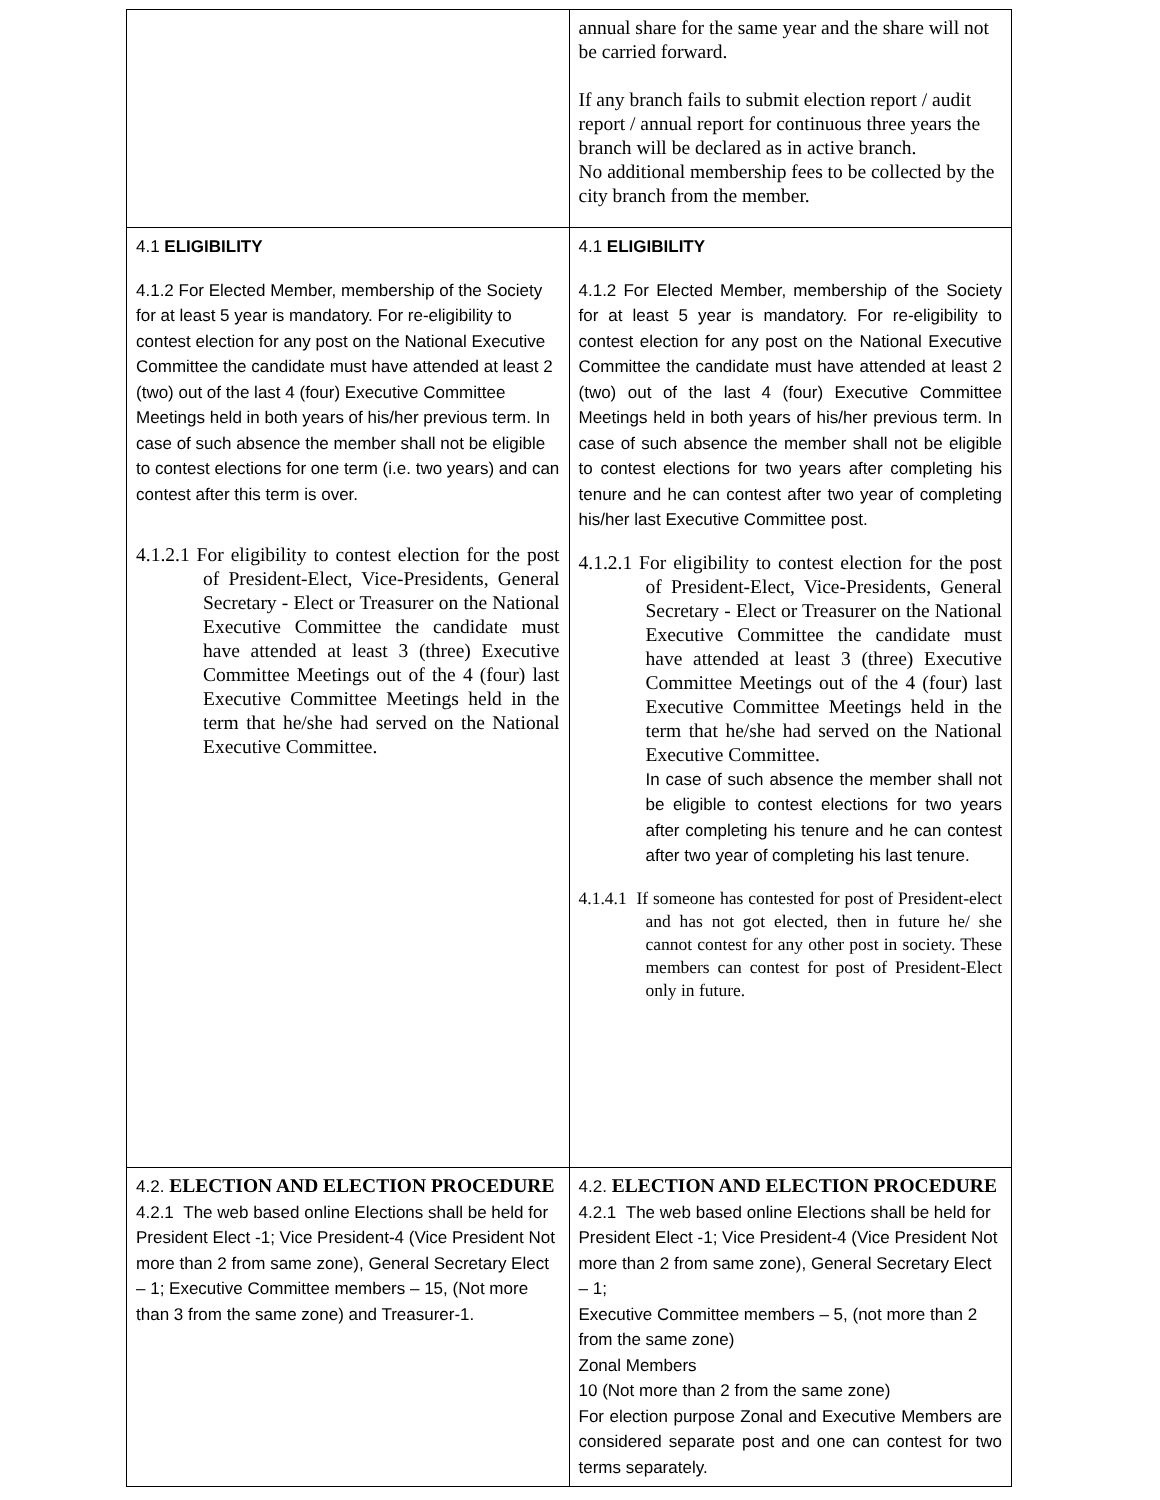| | annual share for the same year and the share will not be carried forward. If any branch fails to submit election report / audit report / annual report for continuous three years the branch will be declared as in active branch. No additional membership fees to be collected by the city branch from the member. |
| 4.1 ELIGIBILITY 4.1.2 For Elected Member, membership of the Society for at least 5 year is mandatory. For re-eligibility to contest election for any post on the National Executive Committee the candidate must have attended at least 2 (two) out of the last 4 (four) Executive Committee Meetings held in both years of his/her previous term. In case of such absence the member shall not be eligible to contest elections for one term (i.e. two years) and can contest after this term is over. 4.1.2.1 For eligibility to contest election for the post of President-Elect, Vice-Presidents, General Secretary - Elect or Treasurer on the National Executive Committee the candidate must have attended at least 3 (three) Executive Committee Meetings out of the 4 (four) last Executive Committee Meetings held in the term that he/she had served on the National Executive Committee. | 4.1 ELIGIBILITY 4.1.2 For Elected Member, membership of the Society for at least 5 year is mandatory. For re-eligibility to contest election for any post on the National Executive Committee the candidate must have attended at least 2 (two) out of the last 4 (four) Executive Committee Meetings held in both years of his/her previous term. In case of such absence the member shall not be eligible to contest elections for two years after completing his tenure and he can contest after two year of completing his/her last Executive Committee post. 4.1.2.1 For eligibility to contest election for the post of President-Elect, Vice-Presidents, General Secretary - Elect or Treasurer on the National Executive Committee the candidate must have attended at least 3 (three) Executive Committee Meetings out of the 4 (four) last Executive Committee Meetings held in the term that he/she had served on the National Executive Committee. In case of such absence the member shall not be eligible to contest elections for two years after completing his tenure and he can contest after two year of completing his last tenure. 4.1.4.1 If someone has contested for post of President-elect and has not got elected, then in future he/ she cannot contest for any other post in society. These members can contest for post of President-Elect only in future. |
| 4.2. ELECTION AND ELECTION PROCEDURE 4.2.1 The web based online Elections shall be held for President Elect -1; Vice President-4 (Vice President Not more than 2 from same zone), General Secretary Elect – 1; Executive Committee members – 15, (Not more than 3 from the same zone) and Treasurer-1. | 4.2. ELECTION AND ELECTION PROCEDURE 4.2.1 The web based online Elections shall be held for President Elect -1; Vice President-4 (Vice President Not more than 2 from same zone), General Secretary Elect – 1; Executive Committee members – 5, (not more than 2 from the same zone) Zonal Members 10 (Not more than 2 from the same zone) For election purpose Zonal and Executive Members are considered separate post and one can contest for two terms separately. |